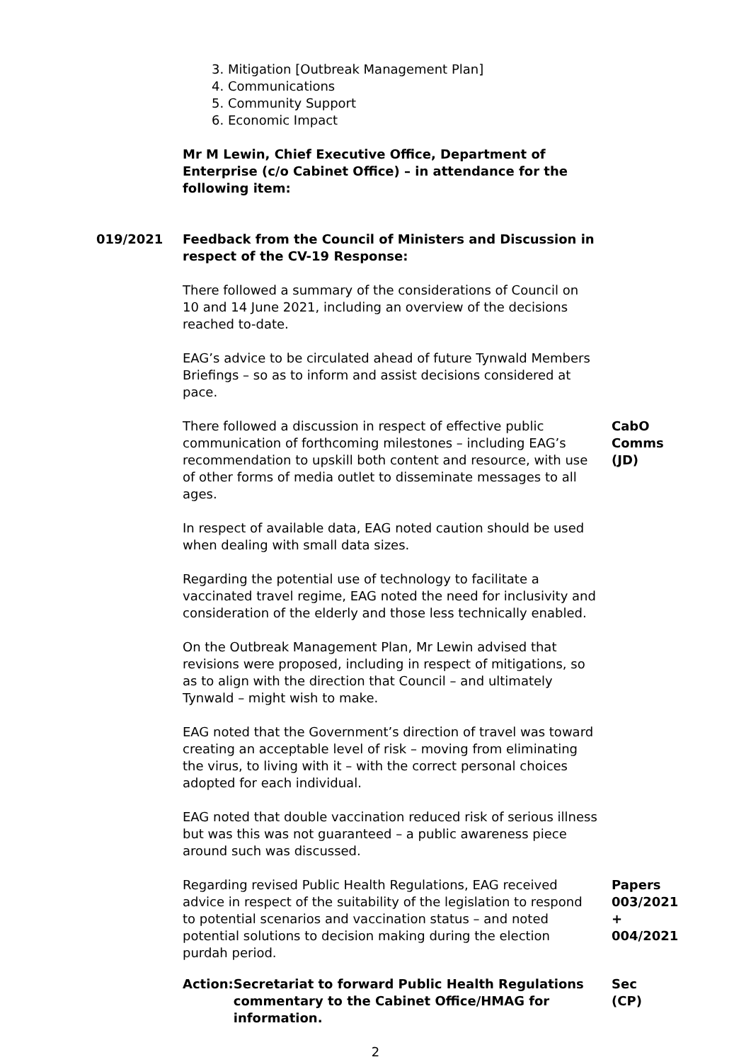3. Mitigation [Outbreak Management Plan]
4. Communications
5. Community Support
6. Economic Impact
Mr M Lewin, Chief Executive Office, Department of Enterprise (c/o Cabinet Office) – in attendance for the following item:
019/2021 Feedback from the Council of Ministers and Discussion in respect of the CV-19 Response:
There followed a summary of the considerations of Council on 10 and 14 June 2021, including an overview of the decisions reached to-date.
EAG’s advice to be circulated ahead of future Tynwald Members Briefings – so as to inform and assist decisions considered at pace.
There followed a discussion in respect of effective public communication of forthcoming milestones – including EAG’s recommendation to upskill both content and resource, with use of other forms of media outlet to disseminate messages to all ages.
CabO
Comms
(JD)
In respect of available data, EAG noted caution should be used when dealing with small data sizes.
Regarding the potential use of technology to facilitate a vaccinated travel regime, EAG noted the need for inclusivity and consideration of the elderly and those less technically enabled.
On the Outbreak Management Plan, Mr Lewin advised that revisions were proposed, including in respect of mitigations, so as to align with the direction that Council – and ultimately Tynwald – might wish to make.
EAG noted that the Government’s direction of travel was toward creating an acceptable level of risk – moving from eliminating the virus, to living with it – with the correct personal choices adopted for each individual.
EAG noted that double vaccination reduced risk of serious illness but was this was not guaranteed – a public awareness piece around such was discussed.
Regarding revised Public Health Regulations, EAG received advice in respect of the suitability of the legislation to respond to potential scenarios and vaccination status – and noted potential solutions to decision making during the election purdah period.
Papers
003/2021
+
004/2021
Action: Secretariat to forward Public Health Regulations commentary to the Cabinet Office/HMAG for information.
Sec
(CP)
2